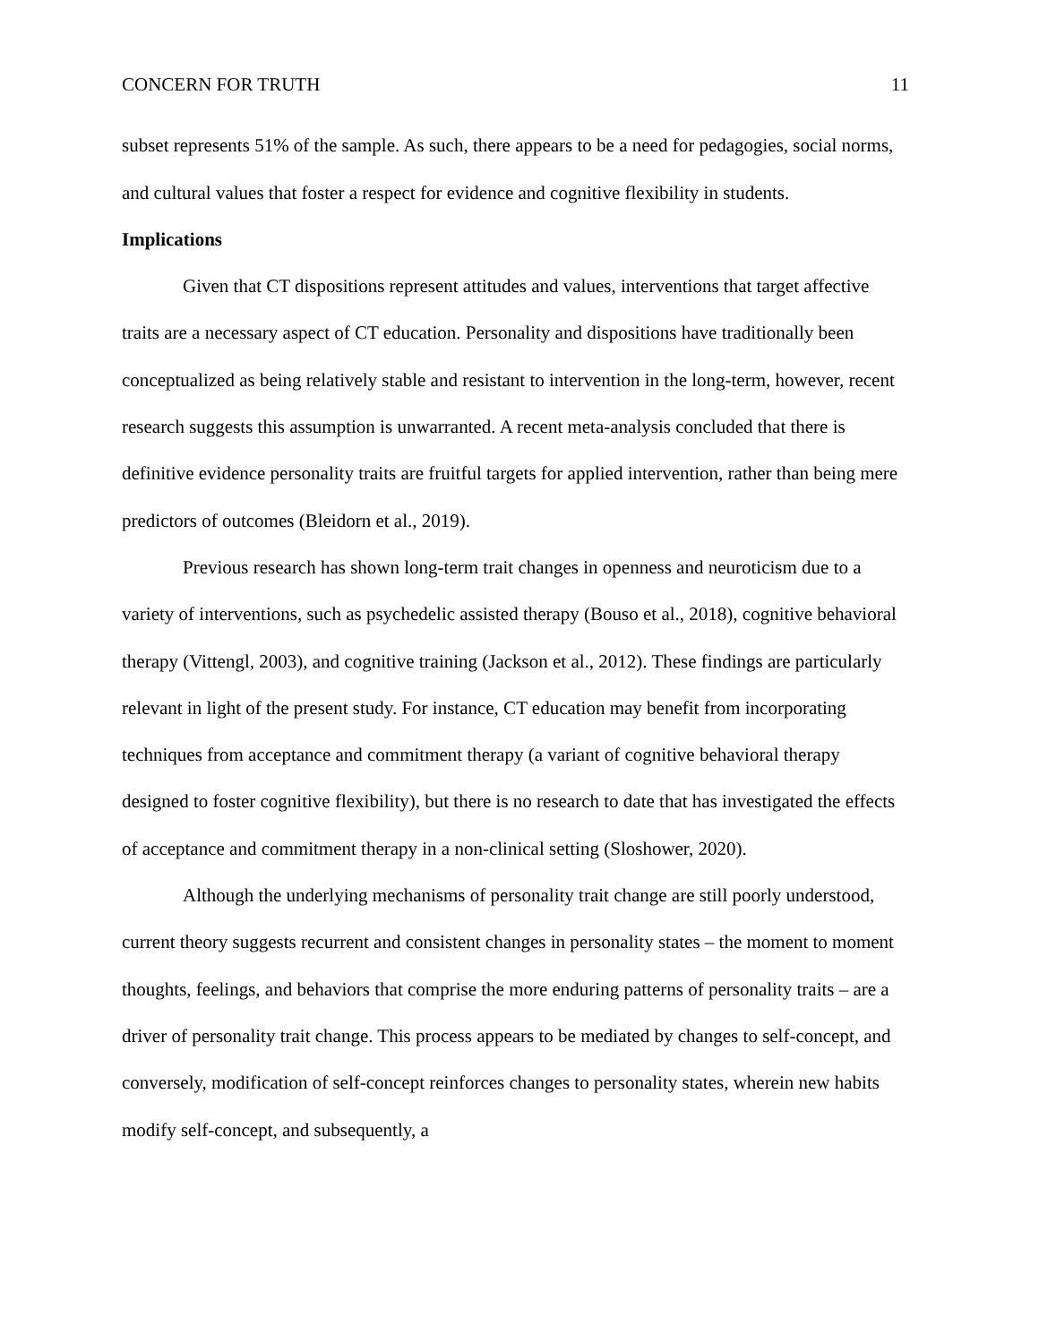CONCERN FOR TRUTH 11
subset represents 51% of the sample. As such, there appears to be a need for pedagogies, social norms, and cultural values that foster a respect for evidence and cognitive flexibility in students.
Implications
Given that CT dispositions represent attitudes and values, interventions that target affective traits are a necessary aspect of CT education. Personality and dispositions have traditionally been conceptualized as being relatively stable and resistant to intervention in the long-term, however, recent research suggests this assumption is unwarranted. A recent meta-analysis concluded that there is definitive evidence personality traits are fruitful targets for applied intervention, rather than being mere predictors of outcomes (Bleidorn et al., 2019).
Previous research has shown long-term trait changes in openness and neuroticism due to a variety of interventions, such as psychedelic assisted therapy (Bouso et al., 2018), cognitive behavioral therapy (Vittengl, 2003), and cognitive training (Jackson et al., 2012). These findings are particularly relevant in light of the present study. For instance, CT education may benefit from incorporating techniques from acceptance and commitment therapy (a variant of cognitive behavioral therapy designed to foster cognitive flexibility), but there is no research to date that has investigated the effects of acceptance and commitment therapy in a non-clinical setting (Sloshower, 2020).
Although the underlying mechanisms of personality trait change are still poorly understood, current theory suggests recurrent and consistent changes in personality states – the moment to moment thoughts, feelings, and behaviors that comprise the more enduring patterns of personality traits – are a driver of personality trait change. This process appears to be mediated by changes to self-concept, and conversely, modification of self-concept reinforces changes to personality states, wherein new habits modify self-concept, and subsequently, a